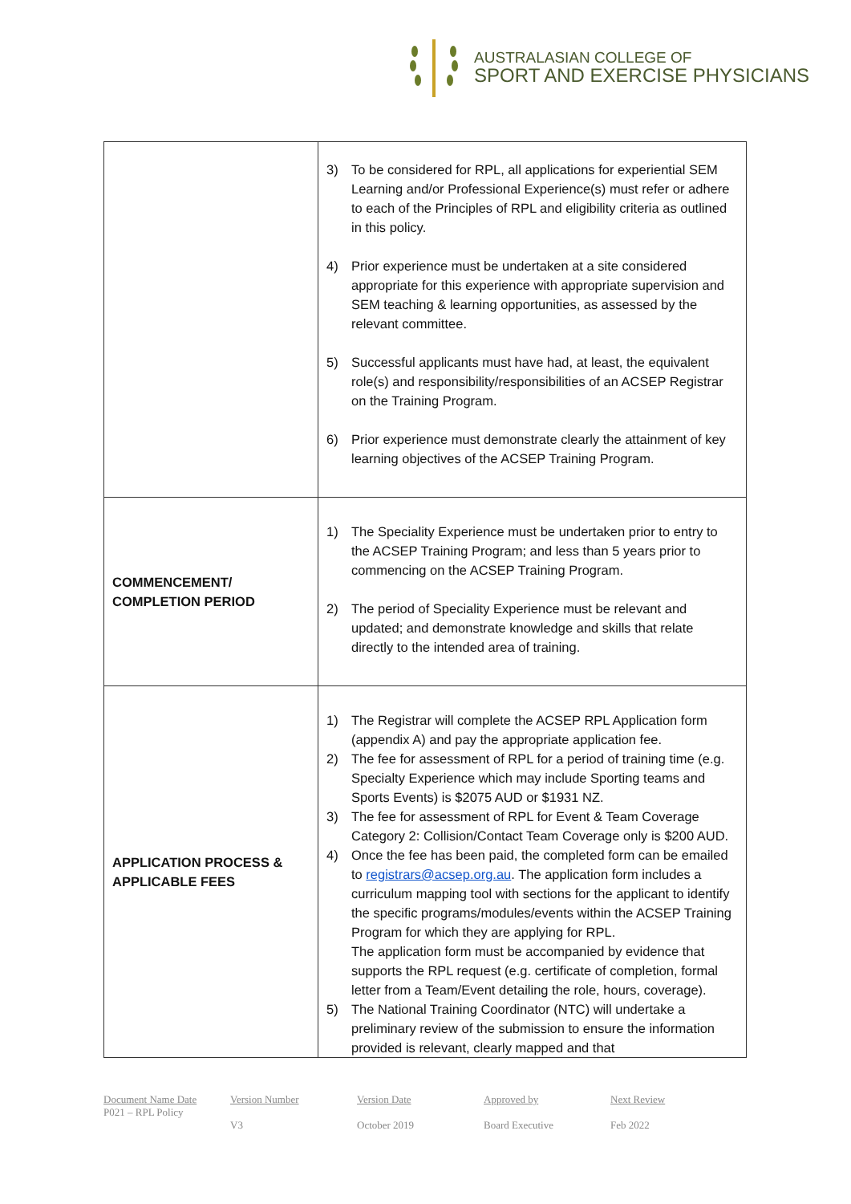AUSTRALASIAN COLLEGE OF
SPORT AND EXERCISE PHYSICIANS
| | 3) To be considered for RPL, all applications for experiential SEM Learning and/or Professional Experience(s) must refer or adhere to each of the Principles of RPL and eligibility criteria as outlined in this policy. 4) Prior experience must be undertaken at a site considered appropriate for this experience with appropriate supervision and SEM teaching & learning opportunities, as assessed by the relevant committee. 5) Successful applicants must have had, at least, the equivalent role(s) and responsibility/responsibilities of an ACSEP Registrar on the Training Program. 6) Prior experience must demonstrate clearly the attainment of key learning objectives of the ACSEP Training Program. |
| COMMENCEMENT/ COMPLETION PERIOD | 1) The Speciality Experience must be undertaken prior to entry to the ACSEP Training Program; and less than 5 years prior to commencing on the ACSEP Training Program. 2) The period of Speciality Experience must be relevant and updated; and demonstrate knowledge and skills that relate directly to the intended area of training. |
| APPLICATION PROCESS & APPLICABLE FEES | 1) The Registrar will complete the ACSEP RPL Application form (appendix A) and pay the appropriate application fee. 2) The fee for assessment of RPL for a period of training time (e.g. Specialty Experience which may include Sporting teams and Sports Events) is $2075 AUD or $1931 NZ. 3) The fee for assessment of RPL for Event & Team Coverage Category 2: Collision/Contact Team Coverage only is $200 AUD. 4) Once the fee has been paid, the completed form can be emailed to registrars@acsep.org.au . The application form includes a curriculum mapping tool with sections for the applicant to identify the specific programs/modules/events within the ACSEP Training Program for which they are applying for RPL. The application form must be accompanied by evidence that supports the RPL request (e.g. certificate of completion, formal letter from a Team/Event detailing the role, hours, coverage). 5) The National Training Coordinator (NTC) will undertake a preliminary review of the submission to ensure the information provided is relevant, clearly mapped and that |
Document Name Date
P021 – RPL Policy
Version Number
V3
Version Date
October 2019
Approved by
Board Executive
Next Review
Feb 2022